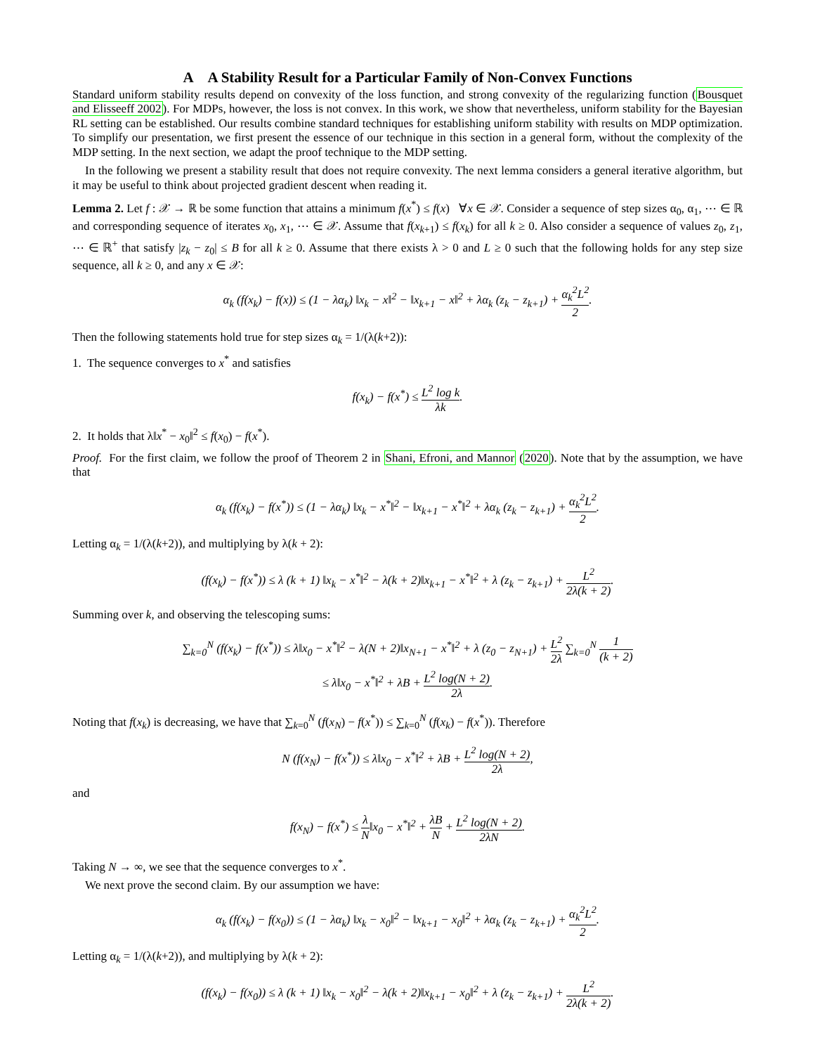A A Stability Result for a Particular Family of Non-Convex Functions
Standard uniform stability results depend on convexity of the loss function, and strong convexity of the regularizing function (Bousquet and Elisseeff 2002). For MDPs, however, the loss is not convex. In this work, we show that nevertheless, uniform stability for the Bayesian RL setting can be established. Our results combine standard techniques for establishing uniform stability with results on MDP optimization. To simplify our presentation, we first present the essence of our technique in this section in a general form, without the complexity of the MDP setting. In the next section, we adapt the proof technique to the MDP setting.
In the following we present a stability result that does not require convexity. The next lemma considers a general iterative algorithm, but it may be useful to think about projected gradient descent when reading it.
Lemma 2. Let f : 𝒳 → ℝ be some function that attains a minimum f(x<sup>*</sup>) ≤ f(x) ∀x ∈ 𝒳. Consider a sequence of step sizes α<sub>0</sub>, α<sub>1</sub>, ⋯ ∈ ℝ and corresponding sequence of iterates x<sub>0</sub>, x<sub>1</sub>, ⋯ ∈ 𝒳. Assume that f(x<sub>k+1</sub>) ≤ f(x<sub>k</sub>) for all k ≥ 0. Also consider a sequence of values z<sub>0</sub>, z<sub>1</sub>, ⋯ ∈ ℝ<sup>+</sup> that satisfy |z<sub>k</sub> − z<sub>0</sub>| ≤ B for all k ≥ 0. Assume that there exists λ > 0 and L ≥ 0 such that the following holds for any step size sequence, all k ≥ 0, and any x ∈ 𝒳:
α<sub>k</sub> (f(x<sub>k</sub>) − f(x)) ≤ (1 − λα<sub>k</sub>) ‖x<sub>k</sub> − x‖<sup>2</sup> − ‖x<sub>k+1</sub> − x‖<sup>2</sup> + λα<sub>k</sub> (z<sub>k</sub> − z<sub>k+1</sub>) + α<sub>k</sub><sup>2</sup>L<sup>2</sup> 2.
Then the following statements hold true for step sizes α<sub>k</sub> = 1/(λ(k+2)):
1. The sequence converges to x<sup>*</sup> and satisfies
f(x<sub>k</sub>) − f(x<sup>*</sup>) ≤ L<sup>2</sup> log k λk.
2. It holds that λ‖x<sup>*</sup> − x<sub>0</sub>‖<sup>2</sup> ≤ f(x<sub>0</sub>) − f(x<sup>*</sup>).
Proof. For the first claim, we follow the proof of Theorem 2 in Shani, Efroni, and Mannor (2020). Note that by the assumption, we have that
α<sub>k</sub> (f(x<sub>k</sub>) − f(x<sup>*</sup>)) ≤ (1 − λα<sub>k</sub>) ‖x<sub>k</sub> − x<sup>*</sup>‖<sup>2</sup> − ‖x<sub>k+1</sub> − x<sup>*</sup>‖<sup>2</sup> + λα<sub>k</sub> (z<sub>k</sub> − z<sub>k+1</sub>) + α<sub>k</sub><sup>2</sup>L<sup>2</sup> 2.
Letting α<sub>k</sub> = 1/(λ(k+2)), and multiplying by λ(k + 2):
(f(x<sub>k</sub>) − f(x<sup>*</sup>)) ≤ λ (k + 1) ‖x<sub>k</sub> − x<sup>*</sup>‖<sup>2</sup> − λ(k + 2)‖x<sub>k+1</sub> − x<sup>*</sup>‖<sup>2</sup> + λ (z<sub>k</sub> − z<sub>k+1</sub>) + L<sup>2</sup> 2λ(k + 2).
Summing over k, and observing the telescoping sums:
∑<sub>k=0</sub><sup>N</sup> (f(x<sub>k</sub>) − f(x<sup>*</sup>)) ≤ λ‖x<sub>0</sub> − x<sup>*</sup>‖<sup>2</sup> − λ(N + 2)‖x<sub>N+1</sub> − x<sup>*</sup>‖<sup>2</sup> + λ (z<sub>0</sub> − z<sub>N+1</sub>) + L<sup>2</sup> 2λ ∑<sub>k=0</sub><sup>N</sup> 1 (k + 2)
≤ λ‖x<sub>0</sub> − x<sup>*</sup>‖<sup>2</sup> + λB + L<sup>2</sup> log(N + 2) 2λ.
Noting that f(x<sub>k</sub>) is decreasing, we have that ∑<sub>k=0</sub><sup>N</sup> (f(x<sub>N</sub>) − f(x<sup>*</sup>)) ≤ ∑<sub>k=0</sub><sup>N</sup> (f(x<sub>k</sub>) − f(x<sup>*</sup>)). Therefore
N (f(x<sub>N</sub>) − f(x<sup>*</sup>)) ≤ λ‖x<sub>0</sub> − x<sup>*</sup>‖<sup>2</sup> + λB + L<sup>2</sup> log(N + 2) 2λ,
and
f(x<sub>N</sub>) − f(x<sup>*</sup>) ≤ λ N‖x<sub>0</sub> − x<sup>*</sup>‖<sup>2</sup> + λB N + L<sup>2</sup> log(N + 2) 2λN.
Taking N → ∞, we see that the sequence converges to x<sup>*</sup>.
We next prove the second claim. By our assumption we have:
α<sub>k</sub> (f(x<sub>k</sub>) − f(x<sub>0</sub>)) ≤ (1 − λα<sub>k</sub>) ‖x<sub>k</sub> − x<sub>0</sub>‖<sup>2</sup> − ‖x<sub>k+1</sub> − x<sub>0</sub>‖<sup>2</sup> + λα<sub>k</sub> (z<sub>k</sub> − z<sub>k+1</sub>) + α<sub>k</sub><sup>2</sup>L<sup>2</sup> 2.
Letting α<sub>k</sub> = 1/(λ(k+2)), and multiplying by λ(k + 2):
(f(x<sub>k</sub>) − f(x<sub>0</sub>)) ≤ λ (k + 1) ‖x<sub>k</sub> − x<sub>0</sub>‖<sup>2</sup> − λ(k + 2)‖x<sub>k+1</sub> − x<sub>0</sub>‖<sup>2</sup> + λ (z<sub>k</sub> − z<sub>k+1</sub>) + L<sup>2</sup> 2λ(k + 2).